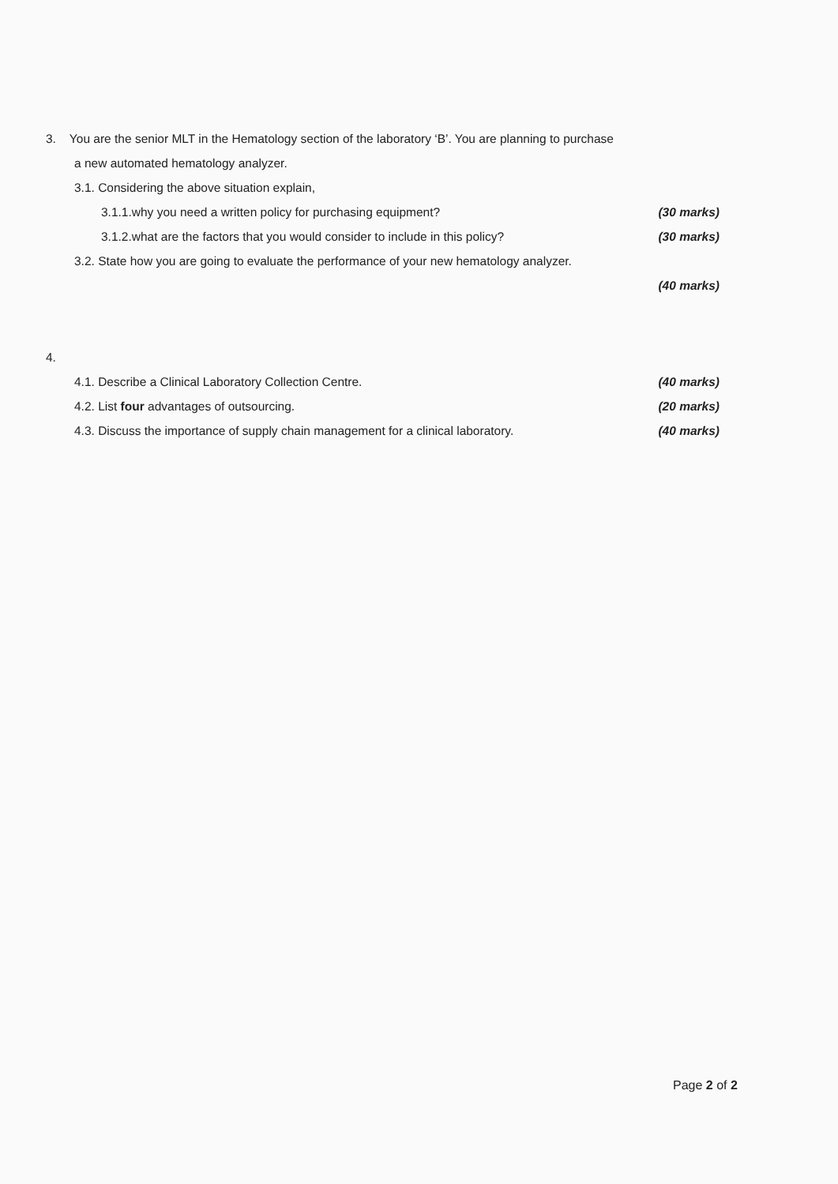3. You are the senior MLT in the Hematology section of the laboratory ‘B’. You are planning to purchase
a new automated hematology analyzer.
3.1. Considering the above situation explain,
3.1.1.why you need a written policy for purchasing equipment? (30 marks)
3.1.2.what are the factors that you would consider to include in this policy? (30 marks)
3.2. State how you are going to evaluate the performance of your new hematology analyzer.
(40 marks)
4.
4.1. Describe a Clinical Laboratory Collection Centre. (40 marks)
4.2. List four advantages of outsourcing. (20 marks)
4.3. Discuss the importance of supply chain management for a clinical laboratory. (40 marks)
Page 2 of 2